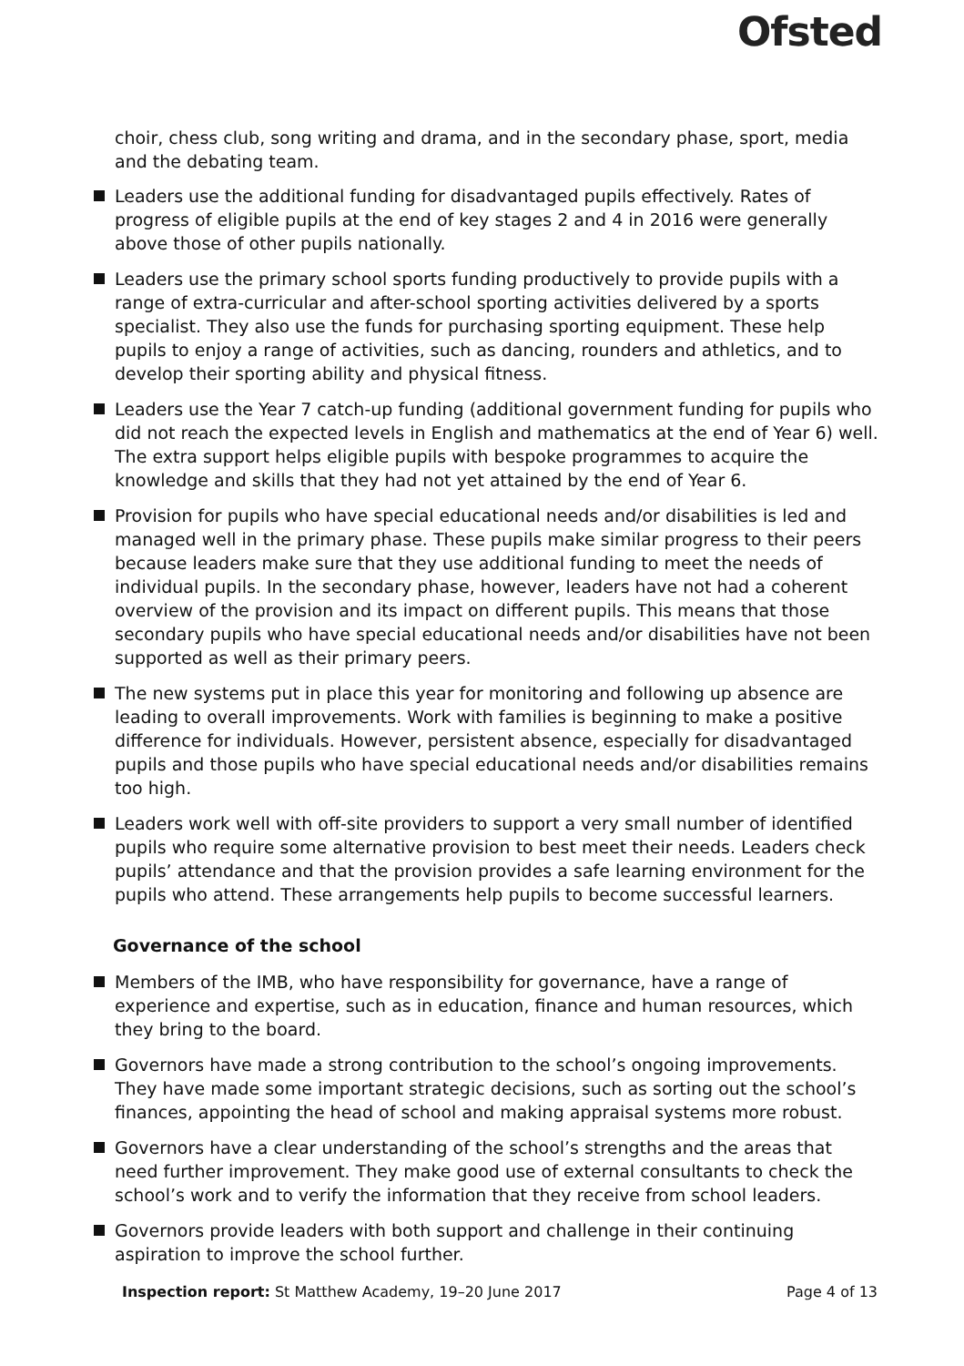Ofsted
choir, chess club, song writing and drama, and in the secondary phase, sport, media and the debating team.
Leaders use the additional funding for disadvantaged pupils effectively. Rates of progress of eligible pupils at the end of key stages 2 and 4 in 2016 were generally above those of other pupils nationally.
Leaders use the primary school sports funding productively to provide pupils with a range of extra-curricular and after-school sporting activities delivered by a sports specialist. They also use the funds for purchasing sporting equipment. These help pupils to enjoy a range of activities, such as dancing, rounders and athletics, and to develop their sporting ability and physical fitness.
Leaders use the Year 7 catch-up funding (additional government funding for pupils who did not reach the expected levels in English and mathematics at the end of Year 6) well. The extra support helps eligible pupils with bespoke programmes to acquire the knowledge and skills that they had not yet attained by the end of Year 6.
Provision for pupils who have special educational needs and/or disabilities is led and managed well in the primary phase. These pupils make similar progress to their peers because leaders make sure that they use additional funding to meet the needs of individual pupils. In the secondary phase, however, leaders have not had a coherent overview of the provision and its impact on different pupils. This means that those secondary pupils who have special educational needs and/or disabilities have not been supported as well as their primary peers.
The new systems put in place this year for monitoring and following up absence are leading to overall improvements. Work with families is beginning to make a positive difference for individuals. However, persistent absence, especially for disadvantaged pupils and those pupils who have special educational needs and/or disabilities remains too high.
Leaders work well with off-site providers to support a very small number of identified pupils who require some alternative provision to best meet their needs. Leaders check pupils’ attendance and that the provision provides a safe learning environment for the pupils who attend. These arrangements help pupils to become successful learners.
Governance of the school
Members of the IMB, who have responsibility for governance, have a range of experience and expertise, such as in education, finance and human resources, which they bring to the board.
Governors have made a strong contribution to the school’s ongoing improvements. They have made some important strategic decisions, such as sorting out the school’s finances, appointing the head of school and making appraisal systems more robust.
Governors have a clear understanding of the school’s strengths and the areas that need further improvement. They make good use of external consultants to check the school’s work and to verify the information that they receive from school leaders.
Governors provide leaders with both support and challenge in their continuing aspiration to improve the school further.
Inspection report: St Matthew Academy, 19–20 June 2017 Page 4 of 13